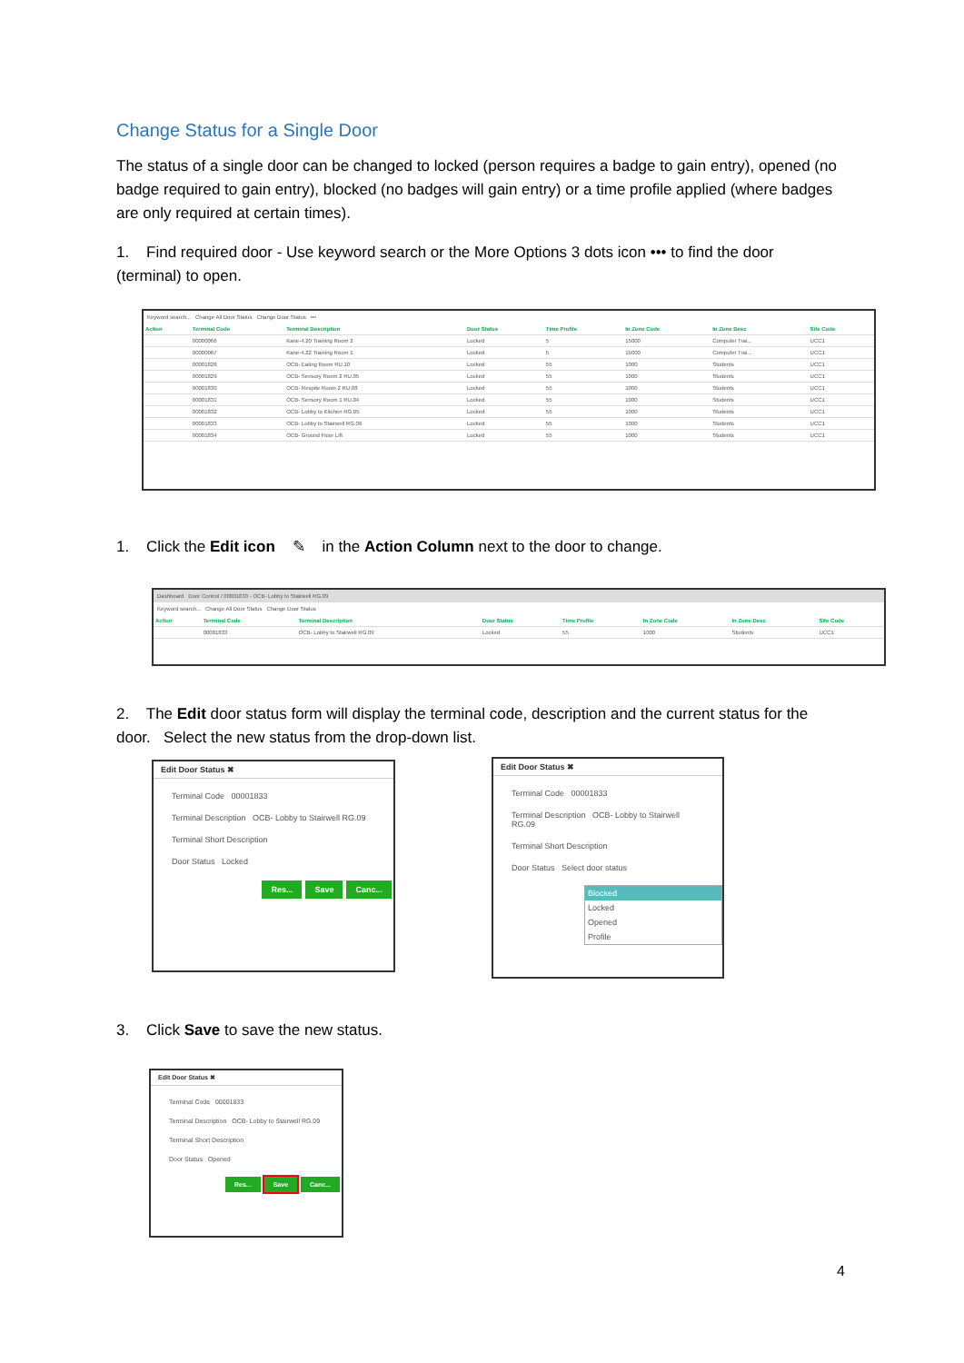Change Status for a Single Door
The status of a single door can be changed to locked (person requires a badge to gain entry), opened (no badge required to gain entry), blocked (no badges will gain entry) or a time profile applied (where badges are only required at certain times).
1. Find required door - Use keyword search or the More Options 3 dots icon ••• to find the door (terminal) to open.
Keyword search... Change All Door Status Change Door Status •••
| Action | Terminal Code | Terminal Description | Door Status | Time Profile | In Zone Code | In Zone Desc | Site Code |
| --- | --- | --- | --- | --- | --- | --- | --- |
| | 00000066 | Kane-4.20 Training Room 2 | Locked | 5 | 15000 | Computer Trai... | UCC1 |
| | 00000067 | Kane-4.22 Training Room 1 | Locked | 5 | 15000 | Computer Trai... | UCC1 |
| | 00001828 | OCB- Eating Room RU.10 | Locked | 55 | 1000 | Students | UCC1 |
| | 00001829 | OCB- Sensory Room 2 RU.05 | Locked | 55 | 1000 | Students | UCC1 |
| | 00001830 | OCB- Respite Room 2 RU.08 | Locked | 55 | 1000 | Students | UCC1 |
| | 00001831 | OCB- Sensory Room 1 RU.04 | Locked | 55 | 1000 | Students | UCC1 |
| | 00001832 | OCB- Lobby to Kitchen RG.05 | Locked | 55 | 1000 | Students | UCC1 |
| | 00001833 | OCB- Lobby to Stairwell RG.09 | Locked | 55 | 1000 | Students | UCC1 |
| | 00001834 | OCB- Ground Floor Lift | Locked | 55 | 1000 | Students | UCC1 |
1. Click the Edit icon ✎ in the Action Column next to the door to change.
Dashboard Door Control / 00001833 - OCB- Lobby to Stairwell RG.09
Keyword search... Change All Door Status Change Door Status
| Action | Terminal Code | Terminal Description | Door Status | Time Profile | In Zone Code | In Zone Desc | Site Code |
| --- | --- | --- | --- | --- | --- | --- | --- |
| | 00001833 | OCB- Lobby to Stairwell RG.09 | Locked | 55 | 1000 | Students | UCC1 |
2. The Edit door status form will display the terminal code, description and the current status for the door. Select the new status from the drop-down list.
Edit Door Status ✖
Terminal Code 00001833
Terminal Description OCB- Lobby to Stairwell RG.09
Terminal Short Description
Door Status Locked
Res... Save Canc...
Edit Door Status ✖
Terminal Code 00001833
Terminal Description OCB- Lobby to Stairwell RG.09
Terminal Short Description
Door Status Select door status
Blocked
Locked
Opened
Profile
3. Click Save to save the new status.
Edit Door Status ✖
Terminal Code 00001833
Terminal Description OCB- Lobby to Stairwell RG.09
Terminal Short Description
Door Status Opened
Res... Save Canc...
4